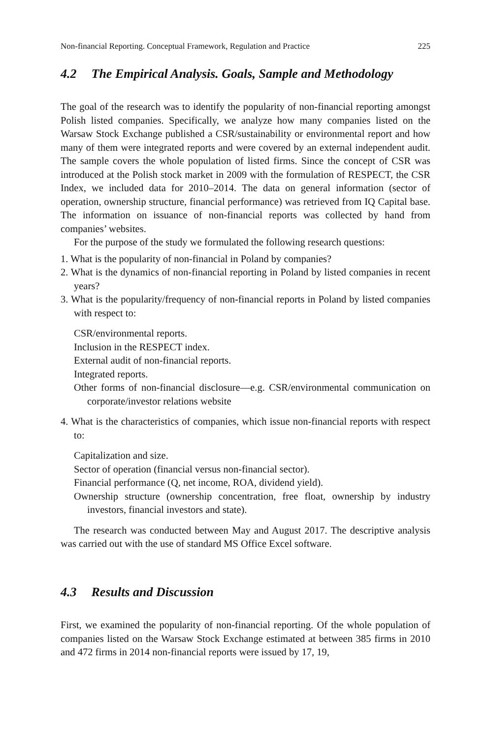Non-financial Reporting. Conceptual Framework, Regulation and Practice 225
4.2 The Empirical Analysis. Goals, Sample and Methodology
The goal of the research was to identify the popularity of non-financial reporting amongst Polish listed companies. Specifically, we analyze how many companies listed on the Warsaw Stock Exchange published a CSR/sustainability or environmental report and how many of them were integrated reports and were covered by an external independent audit. The sample covers the whole population of listed firms. Since the concept of CSR was introduced at the Polish stock market in 2009 with the formulation of RESPECT, the CSR Index, we included data for 2010–2014. The data on general information (sector of operation, ownership structure, financial performance) was retrieved from IQ Capital base. The information on issuance of non-financial reports was collected by hand from companies’ websites.
For the purpose of the study we formulated the following research questions:
1. What is the popularity of non-financial in Poland by companies?
2. What is the dynamics of non-financial reporting in Poland by listed companies in recent years?
3. What is the popularity/frequency of non-financial reports in Poland by listed companies with respect to:
CSR/environmental reports.
Inclusion in the RESPECT index.
External audit of non-financial reports.
Integrated reports.
Other forms of non-financial disclosure—e.g. CSR/environmental communication on corporate/investor relations website
4. What is the characteristics of companies, which issue non-financial reports with respect to:
Capitalization and size.
Sector of operation (financial versus non-financial sector).
Financial performance (Q, net income, ROA, dividend yield).
Ownership structure (ownership concentration, free float, ownership by industry investors, financial investors and state).
The research was conducted between May and August 2017. The descriptive analysis was carried out with the use of standard MS Office Excel software.
4.3 Results and Discussion
First, we examined the popularity of non-financial reporting. Of the whole population of companies listed on the Warsaw Stock Exchange estimated at between 385 firms in 2010 and 472 firms in 2014 non-financial reports were issued by 17, 19,